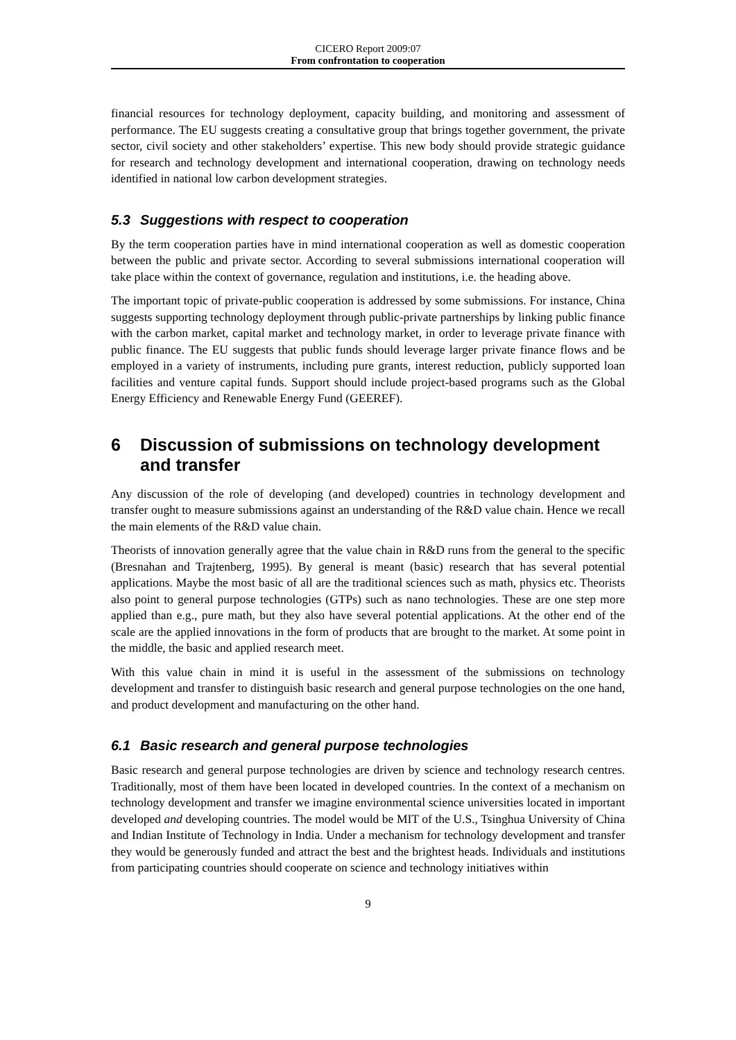CICERO Report 2009:07
From confrontation to cooperation
financial resources for technology deployment, capacity building, and monitoring and assessment of performance. The EU suggests creating a consultative group that brings together government, the private sector, civil society and other stakeholders’ expertise. This new body should provide strategic guidance for research and technology development and international cooperation, drawing on technology needs identified in national low carbon development strategies.
5.3 Suggestions with respect to cooperation
By the term cooperation parties have in mind international cooperation as well as domestic cooperation between the public and private sector. According to several submissions international cooperation will take place within the context of governance, regulation and institutions, i.e. the heading above.
The important topic of private-public cooperation is addressed by some submissions. For instance, China suggests supporting technology deployment through public-private partnerships by linking public finance with the carbon market, capital market and technology market, in order to leverage private finance with public finance. The EU suggests that public funds should leverage larger private finance flows and be employed in a variety of instruments, including pure grants, interest reduction, publicly supported loan facilities and venture capital funds. Support should include project-based programs such as the Global Energy Efficiency and Renewable Energy Fund (GEEREF).
6 Discussion of submissions on technology development and transfer
Any discussion of the role of developing (and developed) countries in technology development and transfer ought to measure submissions against an understanding of the R&D value chain. Hence we recall the main elements of the R&D value chain.
Theorists of innovation generally agree that the value chain in R&D runs from the general to the specific (Bresnahan and Trajtenberg, 1995). By general is meant (basic) research that has several potential applications. Maybe the most basic of all are the traditional sciences such as math, physics etc. Theorists also point to general purpose technologies (GTPs) such as nano technologies. These are one step more applied than e.g., pure math, but they also have several potential applications. At the other end of the scale are the applied innovations in the form of products that are brought to the market. At some point in the middle, the basic and applied research meet.
With this value chain in mind it is useful in the assessment of the submissions on technology development and transfer to distinguish basic research and general purpose technologies on the one hand, and product development and manufacturing on the other hand.
6.1 Basic research and general purpose technologies
Basic research and general purpose technologies are driven by science and technology research centres. Traditionally, most of them have been located in developed countries. In the context of a mechanism on technology development and transfer we imagine environmental science universities located in important developed and developing countries. The model would be MIT of the U.S., Tsinghua University of China and Indian Institute of Technology in India. Under a mechanism for technology development and transfer they would be generously funded and attract the best and the brightest heads. Individuals and institutions from participating countries should cooperate on science and technology initiatives within
9